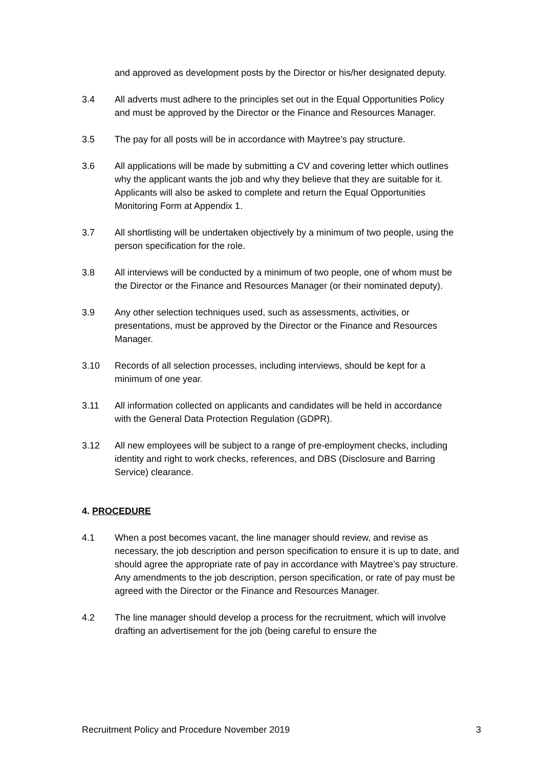and approved as development posts by the Director or his/her designated deputy.
3.4 All adverts must adhere to the principles set out in the Equal Opportunities Policy and must be approved by the Director or the Finance and Resources Manager.
3.5 The pay for all posts will be in accordance with Maytree’s pay structure.
3.6 All applications will be made by submitting a CV and covering letter which outlines why the applicant wants the job and why they believe that they are suitable for it. Applicants will also be asked to complete and return the Equal Opportunities Monitoring Form at Appendix 1.
3.7 All shortlisting will be undertaken objectively by a minimum of two people, using the person specification for the role.
3.8 All interviews will be conducted by a minimum of two people, one of whom must be the Director or the Finance and Resources Manager (or their nominated deputy).
3.9 Any other selection techniques used, such as assessments, activities, or presentations, must be approved by the Director or the Finance and Resources Manager.
3.10 Records of all selection processes, including interviews, should be kept for a minimum of one year.
3.11 All information collected on applicants and candidates will be held in accordance with the General Data Protection Regulation (GDPR).
3.12 All new employees will be subject to a range of pre-employment checks, including identity and right to work checks, references, and DBS (Disclosure and Barring Service) clearance.
4. PROCEDURE
4.1 When a post becomes vacant, the line manager should review, and revise as necessary, the job description and person specification to ensure it is up to date, and should agree the appropriate rate of pay in accordance with Maytree’s pay structure. Any amendments to the job description, person specification, or rate of pay must be agreed with the Director or the Finance and Resources Manager.
4.2 The line manager should develop a process for the recruitment, which will involve drafting an advertisement for the job (being careful to ensure the
Recruitment Policy and Procedure November 2019 3